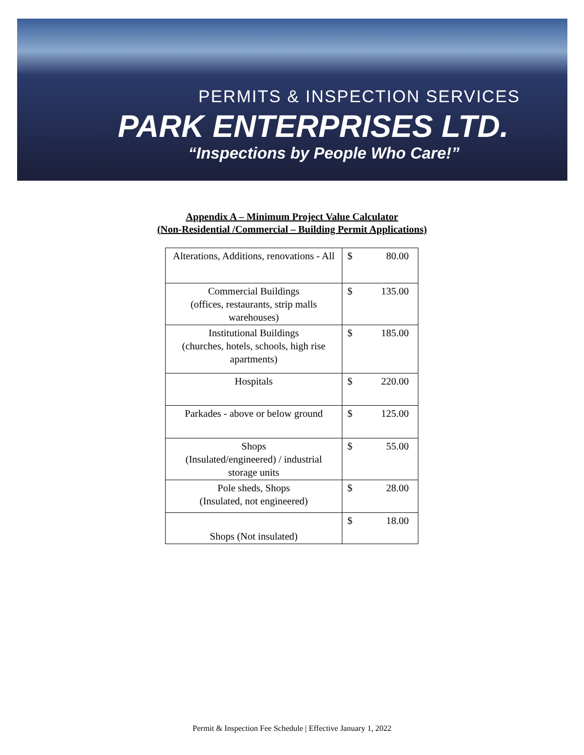PERMITS & INSPECTION SERVICES
PARK ENTERPRISES LTD.
“Inspections by People Who Care!”
Appendix A – Minimum Project Value Calculator
(Non-Residential /Commercial – Building Permit Applications)
| Alterations, Additions, renovations - All | $ 80.00 |
| Commercial Buildings (offices, restaurants, strip malls warehouses) | $ 135.00 |
| Institutional Buildings (churches, hotels, schools, high rise apartments) | $ 185.00 |
| Hospitals | $ 220.00 |
| Parkades - above or below ground | $ 125.00 |
| Shops (Insulated/engineered) / industrial storage units | $ 55.00 |
| Pole sheds, Shops (Insulated, not engineered) | $ 28.00 |
| Shops (Not insulated) | $ 18.00 |
Permit & Inspection Fee Schedule | Effective January 1, 2022